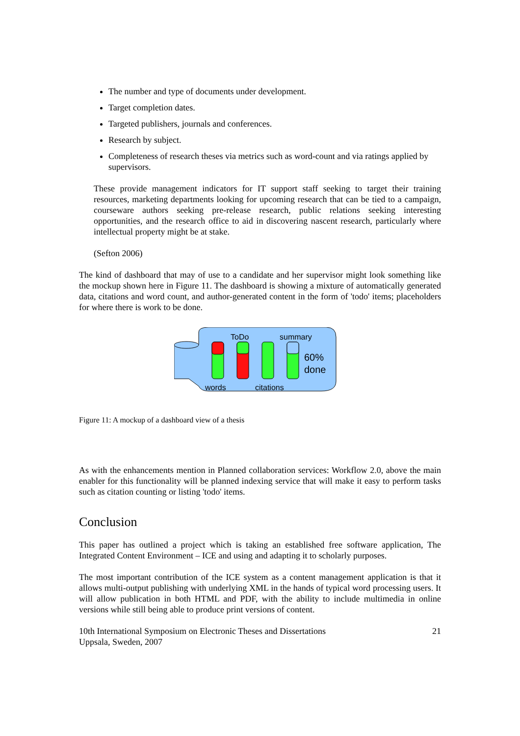The number and type of documents under development.
Target completion dates.
Targeted publishers, journals and conferences.
Research by subject.
Completeness of research theses via metrics such as word-count and via ratings applied by supervisors.
These provide management indicators for IT support staff seeking to target their training resources, marketing departments looking for upcoming research that can be tied to a campaign, courseware authors seeking pre-release research, public relations seeking interesting opportunities, and the research office to aid in discovering nascent research, particularly where intellectual property might be at stake.
(Sefton 2006)
The kind of dashboard that may of use to a candidate and her supervisor might look something like the mockup shown here in Figure 11. The dashboard is showing a mixture of automatically generated data, citations and word count, and author-generated content in the form of 'todo' items; placeholders for where there is work to be done.
ToDo
summary
60%
done
words
citations
Figure 11: A mockup of a dashboard view of a thesis
As with the enhancements mention in Planned collaboration services: Workflow 2.0, above the main enabler for this functionality will be planned indexing service that will make it easy to perform tasks such as citation counting or listing 'todo' items.
Conclusion
This paper has outlined a project which is taking an established free software application, The Integrated Content Environment – ICE and using and adapting it to scholarly purposes.
The most important contribution of the ICE system as a content management application is that it allows multi-output publishing with underlying XML in the hands of typical word processing users. It will allow publication in both HTML and PDF, with the ability to include multimedia in online versions while still being able to produce print versions of content.
10th International Symposium on Electronic Theses and Dissertations
Uppsala, Sweden, 2007 21